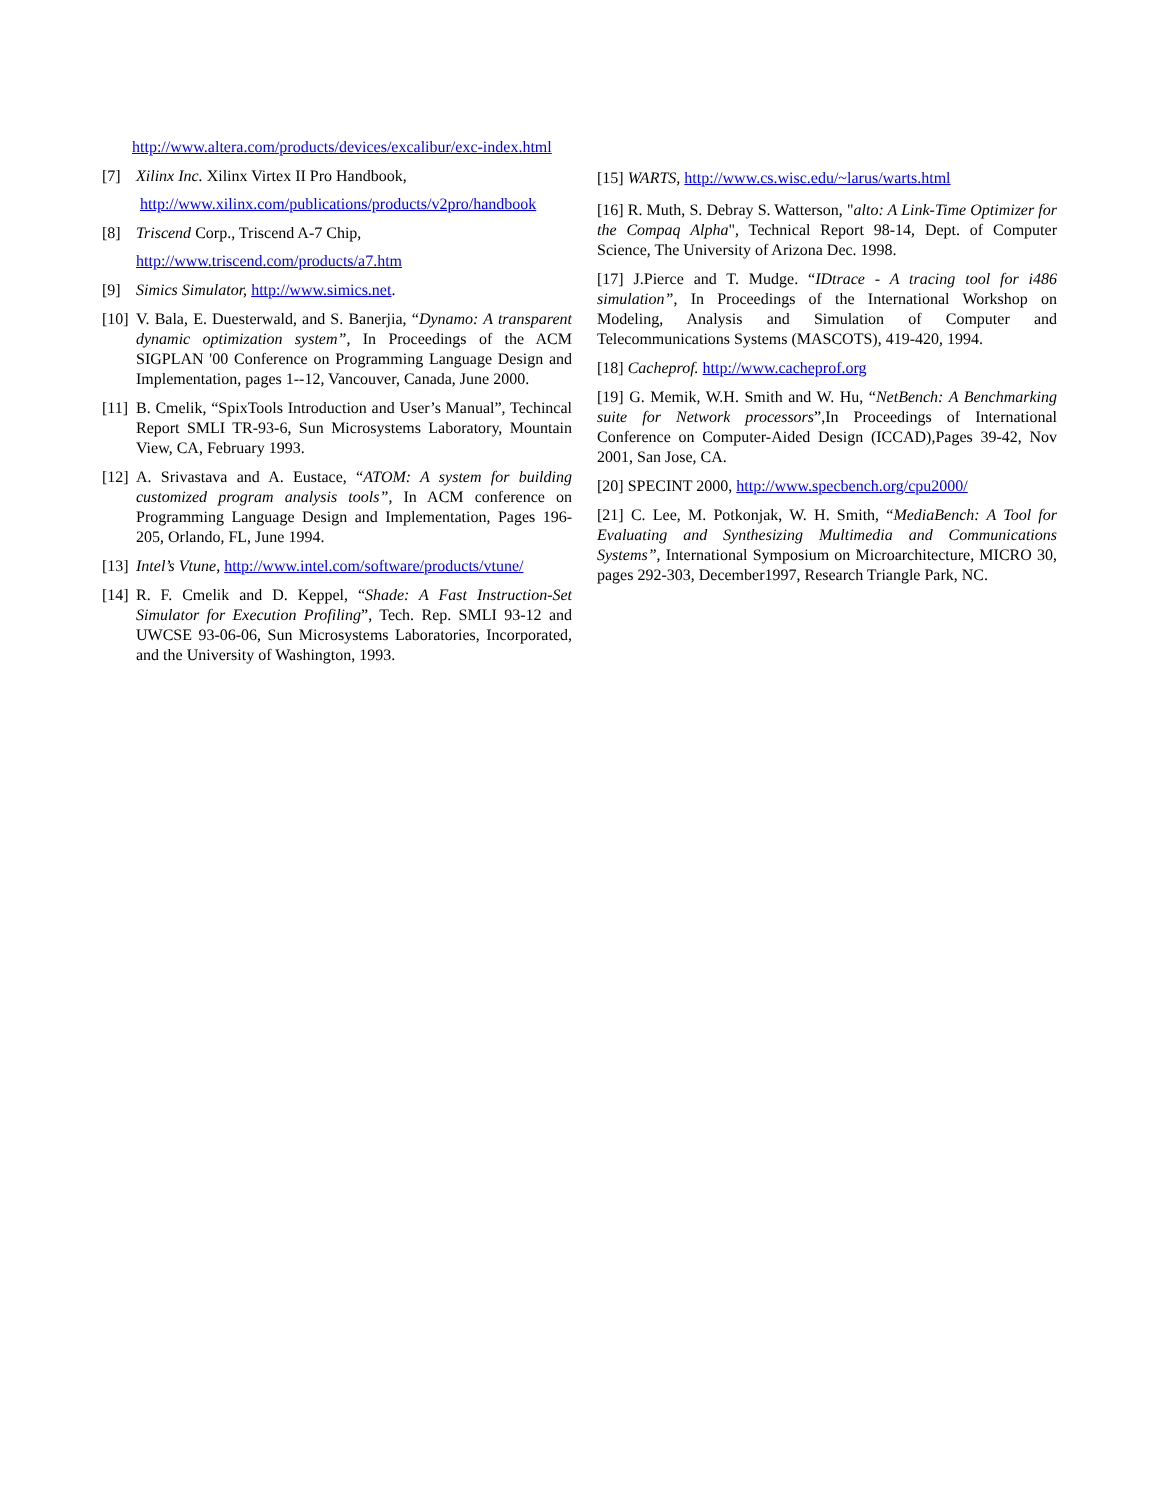http://www.altera.com/products/devices/excalibur/exc-index.html
[7] Xilinx Inc. Xilinx Virtex II Pro Handbook,
http://www.xilinx.com/publications/products/v2pro/handbook
[8] Triscend Corp., Triscend A-7 Chip,
http://www.triscend.com/products/a7.htm
[9] Simics Simulator, http://www.simics.net.
[10] V. Bala, E. Duesterwald, and S. Banerjia, “Dynamo: A transparent dynamic optimization system”, In Proceedings of the ACM SIGPLAN '00 Conference on Programming Language Design and Implementation, pages 1--12, Vancouver, Canada, June 2000.
[11] B. Cmelik, “SpixTools Introduction and User’s Manual”, Techincal Report SMLI TR-93-6, Sun Microsystems Laboratory, Mountain View, CA, February 1993.
[12] A. Srivastava and A. Eustace, “ATOM: A system for building customized program analysis tools”, In ACM conference on Programming Language Design and Implementation, Pages 196-205, Orlando, FL, June 1994.
[13] Intel’s Vtune, http://www.intel.com/software/products/vtune/
[14] R. F. Cmelik and D. Keppel, “Shade: A Fast Instruction-Set Simulator for Execution Profiling”, Tech. Rep. SMLI 93-12 and UWCSE 93-06-06, Sun Microsystems Laboratories, Incorporated, and the University of Washington, 1993.
[15] WARTS, http://www.cs.wisc.edu/~larus/warts.html
[16] R. Muth, S. Debray S. Watterson, "alto: A Link-Time Optimizer for the Compaq Alpha", Technical Report 98-14, Dept. of Computer Science, The University of Arizona Dec. 1998.
[17] J.Pierce and T. Mudge. “IDtrace - A tracing tool for i486 simulation”, In Proceedings of the International Workshop on Modeling, Analysis and Simulation of Computer and Telecommunications Systems (MASCOTS), 419-420, 1994.
[18] Cacheprof. http://www.cacheprof.org
[19] G. Memik, W.H. Smith and W. Hu, “NetBench: A Benchmarking suite for Network processors”,In Proceedings of International Conference on Computer-Aided Design (ICCAD),Pages 39-42, Nov 2001, San Jose, CA.
[20] SPECINT 2000, http://www.specbench.org/cpu2000/
[21] C. Lee, M. Potkonjak, W. H. Smith, “MediaBench: A Tool for Evaluating and Synthesizing Multimedia and Communications Systems”, International Symposium on Microarchitecture, MICRO 30, pages 292-303, December1997, Research Triangle Park, NC.